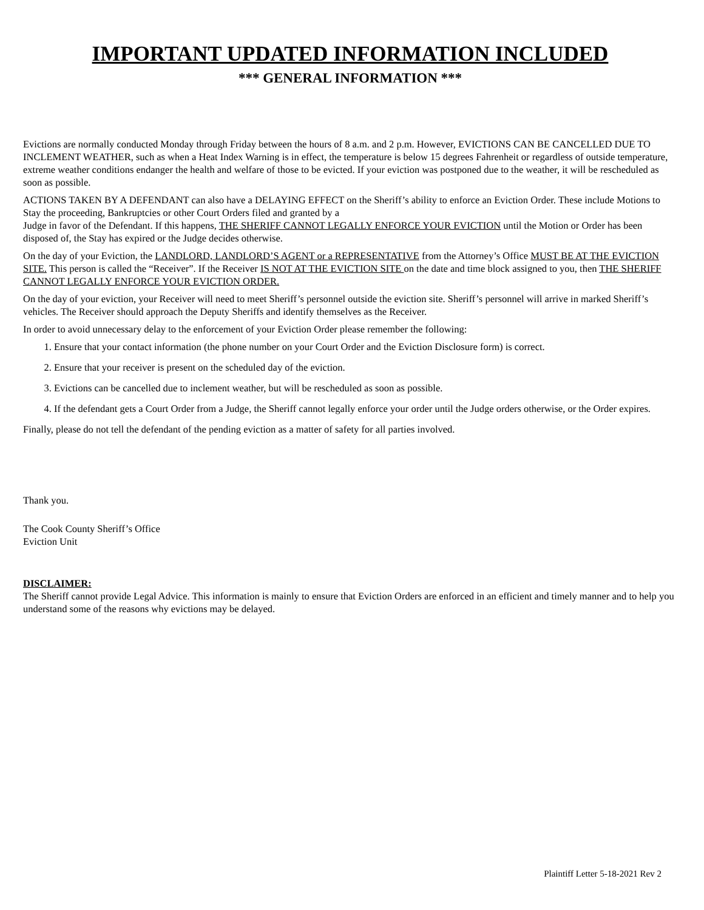IMPORTANT UPDATED INFORMATION INCLUDED
*** GENERAL INFORMATION ***
Evictions are normally conducted Monday through Friday between the hours of 8 a.m. and 2 p.m. However, EVICTIONS CAN BE CANCELLED DUE TO INCLEMENT WEATHER, such as when a Heat Index Warning is in effect, the temperature is below 15 degrees Fahrenheit or regardless of outside temperature, extreme weather conditions endanger the health and welfare of those to be evicted. If your eviction was postponed due to the weather, it will be rescheduled as soon as possible.
ACTIONS TAKEN BY A DEFENDANT can also have a DELAYING EFFECT on the Sheriff’s ability to enforce an Eviction Order. These include Motions to Stay the proceeding, Bankruptcies or other Court Orders filed and granted by a
Judge in favor of the Defendant. If this happens, THE SHERIFF CANNOT LEGALLY ENFORCE YOUR EVICTION until the Motion or Order has been disposed of, the Stay has expired or the Judge decides otherwise.
On the day of your Eviction, the LANDLORD, LANDLORD’S AGENT or a REPRESENTATIVE from the Attorney’s Office MUST BE AT THE EVICTION SITE. This person is called the “Receiver”. If the Receiver IS NOT AT THE EVICTION SITE on the date and time block assigned to you, then THE SHERIFF CANNOT LEGALLY ENFORCE YOUR EVICTION ORDER.
On the day of your eviction, your Receiver will need to meet Sheriff’s personnel outside the eviction site. Sheriff’s personnel will arrive in marked Sheriff’s vehicles. The Receiver should approach the Deputy Sheriffs and identify themselves as the Receiver.
In order to avoid unnecessary delay to the enforcement of your Eviction Order please remember the following:
1. Ensure that your contact information (the phone number on your Court Order and the Eviction Disclosure form) is correct.
2. Ensure that your receiver is present on the scheduled day of the eviction.
3. Evictions can be cancelled due to inclement weather, but will be rescheduled as soon as possible.
4. If the defendant gets a Court Order from a Judge, the Sheriff cannot legally enforce your order until the Judge orders otherwise, or the Order expires.
Finally, please do not tell the defendant of the pending eviction as a matter of safety for all parties involved.
Thank you.
The Cook County Sheriff’s Office
Eviction Unit
DISCLAIMER:
The Sheriff cannot provide Legal Advice. This information is mainly to ensure that Eviction Orders are enforced in an efficient and timely manner and to help you understand some of the reasons why evictions may be delayed.
Plaintiff Letter 5-18-2021 Rev 2